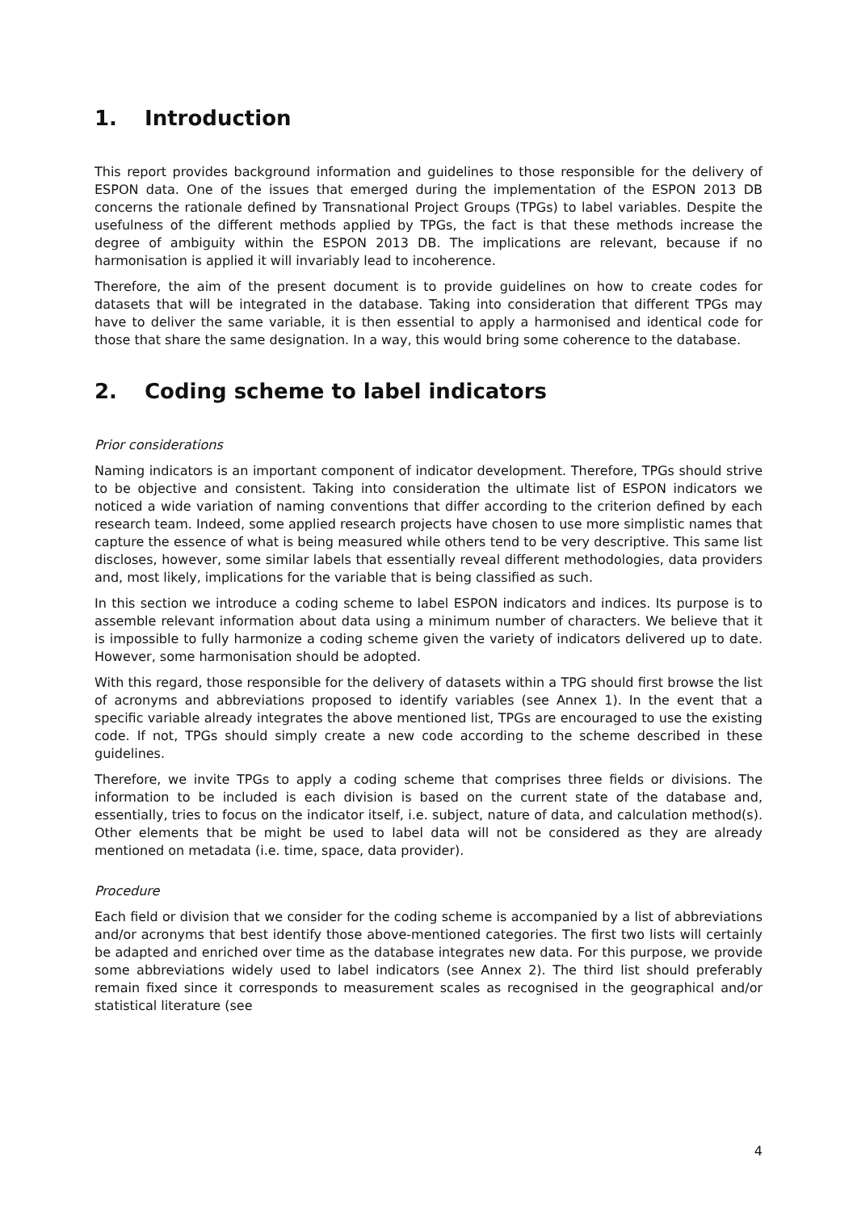1. Introduction
This report provides background information and guidelines to those responsible for the delivery of ESPON data. One of the issues that emerged during the implementation of the ESPON 2013 DB concerns the rationale defined by Transnational Project Groups (TPGs) to label variables. Despite the usefulness of the different methods applied by TPGs, the fact is that these methods increase the degree of ambiguity within the ESPON 2013 DB. The implications are relevant, because if no harmonisation is applied it will invariably lead to incoherence.
Therefore, the aim of the present document is to provide guidelines on how to create codes for datasets that will be integrated in the database. Taking into consideration that different TPGs may have to deliver the same variable, it is then essential to apply a harmonised and identical code for those that share the same designation. In a way, this would bring some coherence to the database.
2. Coding scheme to label indicators
Prior considerations
Naming indicators is an important component of indicator development. Therefore, TPGs should strive to be objective and consistent. Taking into consideration the ultimate list of ESPON indicators we noticed a wide variation of naming conventions that differ according to the criterion defined by each research team. Indeed, some applied research projects have chosen to use more simplistic names that capture the essence of what is being measured while others tend to be very descriptive. This same list discloses, however, some similar labels that essentially reveal different methodologies, data providers and, most likely, implications for the variable that is being classified as such.
In this section we introduce a coding scheme to label ESPON indicators and indices. Its purpose is to assemble relevant information about data using a minimum number of characters. We believe that it is impossible to fully harmonize a coding scheme given the variety of indicators delivered up to date. However, some harmonisation should be adopted.
With this regard, those responsible for the delivery of datasets within a TPG should first browse the list of acronyms and abbreviations proposed to identify variables (see Annex 1). In the event that a specific variable already integrates the above mentioned list, TPGs are encouraged to use the existing code. If not, TPGs should simply create a new code according to the scheme described in these guidelines.
Therefore, we invite TPGs to apply a coding scheme that comprises three fields or divisions. The information to be included is each division is based on the current state of the database and, essentially, tries to focus on the indicator itself, i.e. subject, nature of data, and calculation method(s). Other elements that be might be used to label data will not be considered as they are already mentioned on metadata (i.e. time, space, data provider).
Procedure
Each field or division that we consider for the coding scheme is accompanied by a list of abbreviations and/or acronyms that best identify those above-mentioned categories. The first two lists will certainly be adapted and enriched over time as the database integrates new data. For this purpose, we provide some abbreviations widely used to label indicators (see Annex 2). The third list should preferably remain fixed since it corresponds to measurement scales as recognised in the geographical and/or statistical literature (see
4